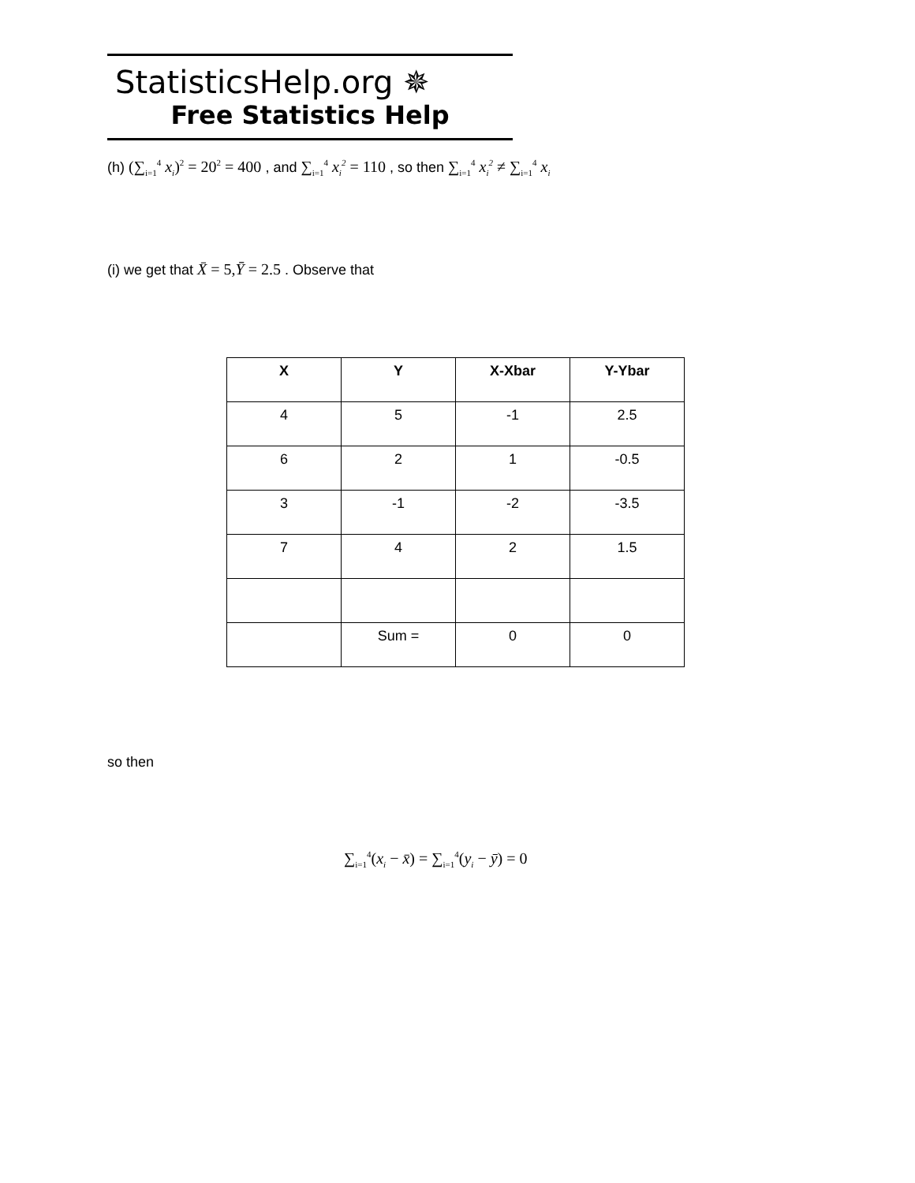StatisticsHelp.org ✵
Free Statistics Help
(h) (∑<sub>i=1</sub><sup>4</sup> x<sub>i</sub>)<sup>2</sup> = 20<sup>2</sup> = 400 , and ∑<sub>i=1</sub><sup>4</sup> x<sub>i</sub><sup>2</sup> = 110 , so then ∑<sub>i=1</sub><sup>4</sup> x<sub>i</sub><sup>2</sup> ≠ ∑<sub>i=1</sub><sup>4</sup> x<sub>i</sub>
(i) we get that X̄ = 5, Ȳ = 2.5 . Observe that
| X | Y | X-Xbar | Y-Ybar |
| --- | --- | --- | --- |
| 4 | 5 | -1 | 2.5 |
| 6 | 2 | 1 | -0.5 |
| 3 | -1 | -2 | -3.5 |
| 7 | 4 | 2 | 1.5 |
| | Sum = | 0 | 0 |
so then
∑<sub>i=1</sub><sup>4</sup>(x<sub>i</sub> − x̄) = ∑<sub>i=1</sub><sup>4</sup>(y<sub>i</sub> − ȳ) = 0